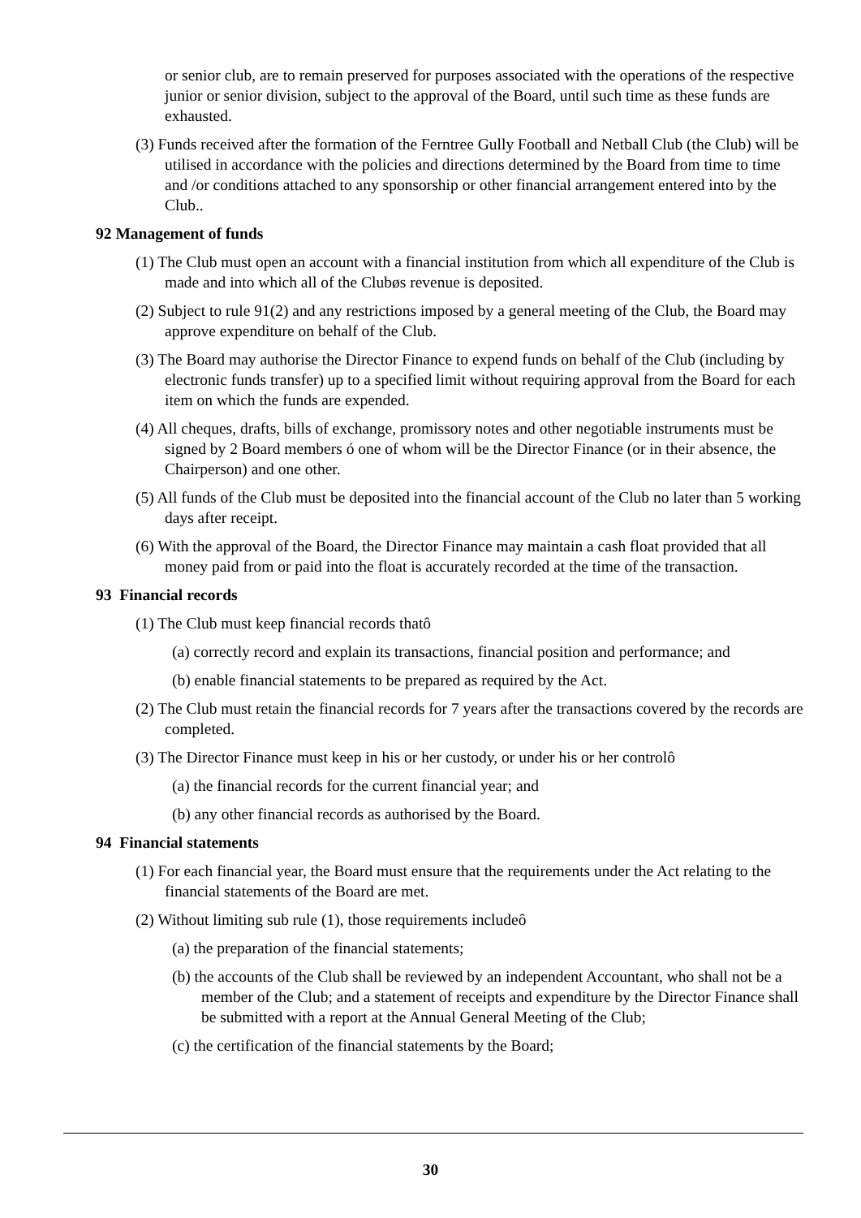or senior club, are to remain preserved for purposes associated with the operations of the respective junior or senior division, subject to the approval of the Board, until such time as these funds are exhausted.
(3) Funds received after the formation of the Ferntree Gully Football and Netball Club (the Club) will be utilised in accordance with the policies and directions determined by the Board from time to time and /or conditions attached to any sponsorship or other financial arrangement entered into by the Club..
92 Management of funds
(1) The Club must open an account with a financial institution from which all expenditure of the Club is made and into which all of the Clubøs revenue is deposited.
(2) Subject to rule 91(2) and any restrictions imposed by a general meeting of the Club, the Board may approve expenditure on behalf of the Club.
(3) The Board may authorise the Director Finance to expend funds on behalf of the Club (including by electronic funds transfer) up to a specified limit without requiring approval from the Board for each item on which the funds are expended.
(4) All cheques, drafts, bills of exchange, promissory notes and other negotiable instruments must be signed by 2 Board members ó one of whom will be the Director Finance (or in their absence, the Chairperson) and one other.
(5) All funds of the Club must be deposited into the financial account of the Club no later than 5 working days after receipt.
(6) With the approval of the Board, the Director Finance may maintain a cash float provided that all money paid from or paid into the float is accurately recorded at the time of the transaction.
93 Financial records
(1) The Club must keep financial records thatô
(a) correctly record and explain its transactions, financial position and performance; and
(b) enable financial statements to be prepared as required by the Act.
(2) The Club must retain the financial records for 7 years after the transactions covered by the records are completed.
(3) The Director Finance must keep in his or her custody, or under his or her controlô
(a) the financial records for the current financial year; and
(b) any other financial records as authorised by the Board.
94 Financial statements
(1) For each financial year, the Board must ensure that the requirements under the Act relating to the financial statements of the Board are met.
(2) Without limiting sub rule (1), those requirements includeô
(a) the preparation of the financial statements;
(b) the accounts of the Club shall be reviewed by an independent Accountant, who shall not be a member of the Club; and a statement of receipts and expenditure by the Director Finance shall be submitted with a report at the Annual General Meeting of the Club;
(c) the certification of the financial statements by the Board;
30